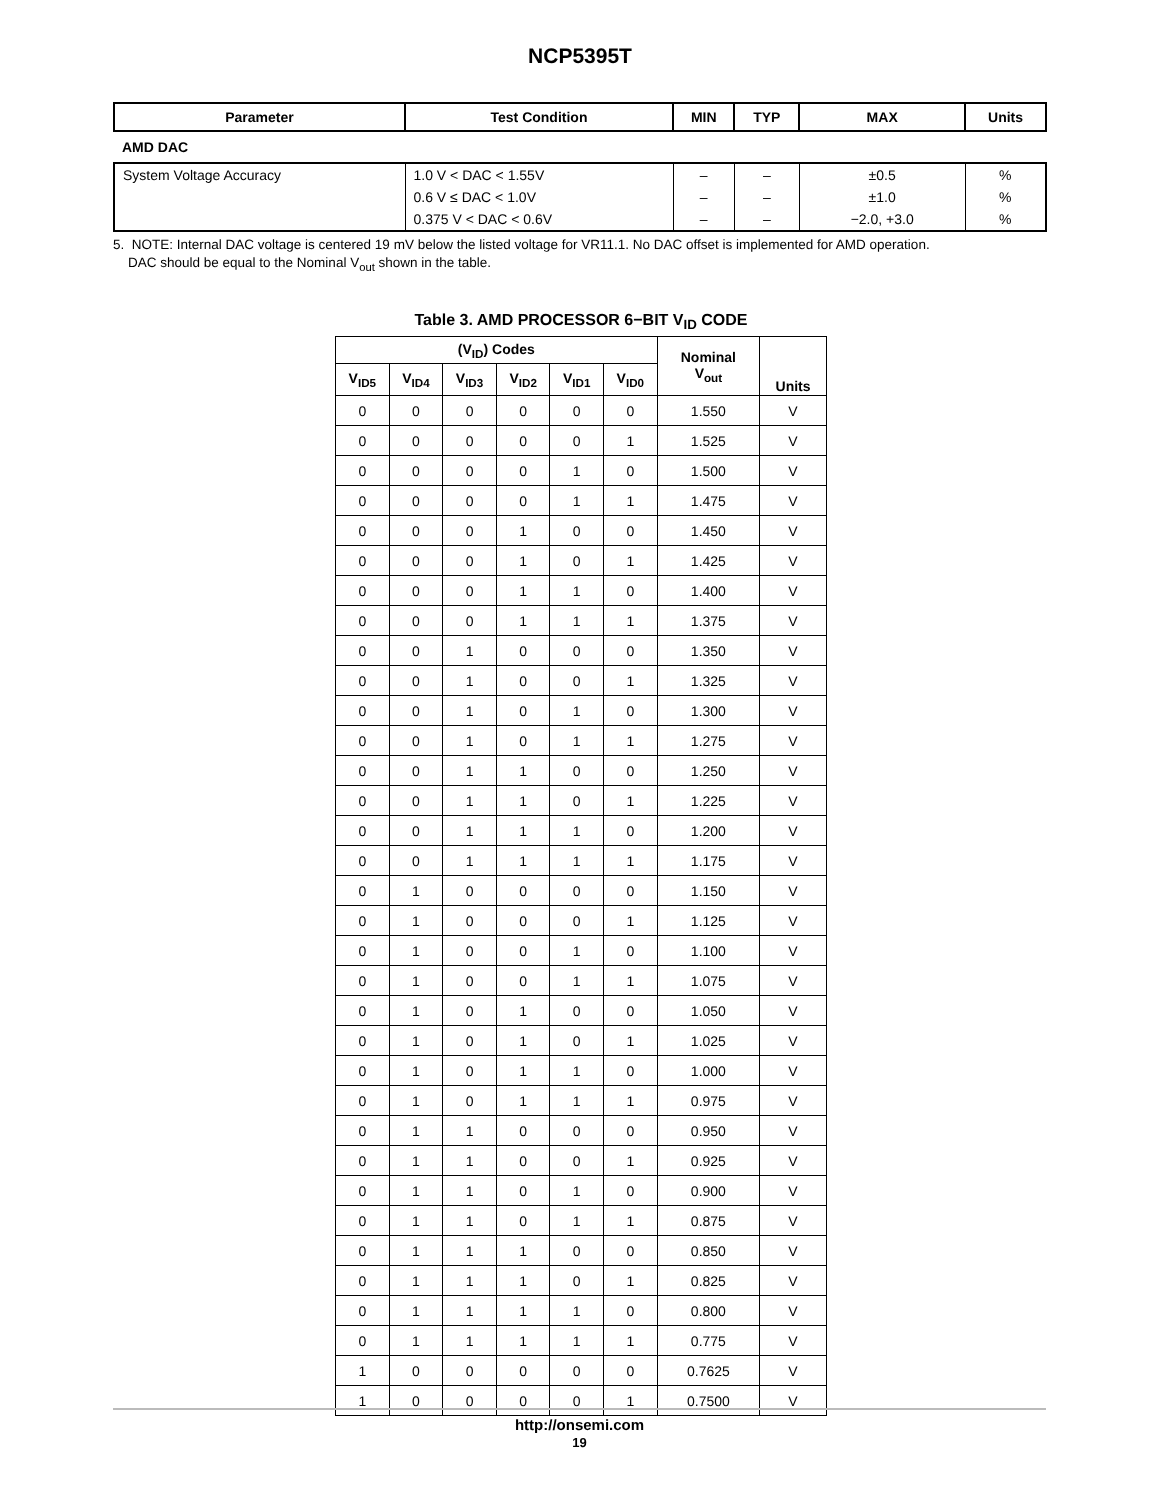NCP5395T
| Parameter | Test Condition | MIN | TYP | MAX | Units |
| --- | --- | --- | --- | --- | --- |
| AMD DAC | | | | | |
| System Voltage Accuracy | 1.0 V < DAC < 1.55V | – | – | ±0.5 | % |
| | 0.6 V ≤ DAC < 1.0V | – | – | ±1.0 | % |
| | 0.375 V < DAC < 0.6V | – | – | −2.0, +3.0 | % |
5. NOTE: Internal DAC voltage is centered 19 mV below the listed voltage for VR11.1. No DAC offset is implemented for AMD operation.
DAC should be equal to the Nominal V<sub>out</sub> shown in the table.
Table 3. AMD PROCESSOR 6−BIT V<sub>ID</sub> CODE
| (V<sub>ID</sub>) Codes | | | | | | Nominal V<sub>out</sub> | Units |
| --- | --- | --- | --- | --- | --- | --- | --- |
| V<sub>ID5</sub> | V<sub>ID4</sub> | V<sub>ID3</sub> | V<sub>ID2</sub> | V<sub>ID1</sub> | V<sub>ID0</sub> | | |
| 0 | 0 | 0 | 0 | 0 | 0 | 1.550 | V |
| 0 | 0 | 0 | 0 | 0 | 1 | 1.525 | V |
| 0 | 0 | 0 | 0 | 1 | 0 | 1.500 | V |
| 0 | 0 | 0 | 0 | 1 | 1 | 1.475 | V |
| 0 | 0 | 0 | 1 | 0 | 0 | 1.450 | V |
| 0 | 0 | 0 | 1 | 0 | 1 | 1.425 | V |
| 0 | 0 | 0 | 1 | 1 | 0 | 1.400 | V |
| 0 | 0 | 0 | 1 | 1 | 1 | 1.375 | V |
| 0 | 0 | 1 | 0 | 0 | 0 | 1.350 | V |
| 0 | 0 | 1 | 0 | 0 | 1 | 1.325 | V |
| 0 | 0 | 1 | 0 | 1 | 0 | 1.300 | V |
| 0 | 0 | 1 | 0 | 1 | 1 | 1.275 | V |
| 0 | 0 | 1 | 1 | 0 | 0 | 1.250 | V |
| 0 | 0 | 1 | 1 | 0 | 1 | 1.225 | V |
| 0 | 0 | 1 | 1 | 1 | 0 | 1.200 | V |
| 0 | 0 | 1 | 1 | 1 | 1 | 1.175 | V |
| 0 | 1 | 0 | 0 | 0 | 0 | 1.150 | V |
| 0 | 1 | 0 | 0 | 0 | 1 | 1.125 | V |
| 0 | 1 | 0 | 0 | 1 | 0 | 1.100 | V |
| 0 | 1 | 0 | 0 | 1 | 1 | 1.075 | V |
| 0 | 1 | 0 | 1 | 0 | 0 | 1.050 | V |
| 0 | 1 | 0 | 1 | 0 | 1 | 1.025 | V |
| 0 | 1 | 0 | 1 | 1 | 0 | 1.000 | V |
| 0 | 1 | 0 | 1 | 1 | 1 | 0.975 | V |
| 0 | 1 | 1 | 0 | 0 | 0 | 0.950 | V |
| 0 | 1 | 1 | 0 | 0 | 1 | 0.925 | V |
| 0 | 1 | 1 | 0 | 1 | 0 | 0.900 | V |
| 0 | 1 | 1 | 0 | 1 | 1 | 0.875 | V |
| 0 | 1 | 1 | 1 | 0 | 0 | 0.850 | V |
| 0 | 1 | 1 | 1 | 0 | 1 | 0.825 | V |
| 0 | 1 | 1 | 1 | 1 | 0 | 0.800 | V |
| 0 | 1 | 1 | 1 | 1 | 1 | 0.775 | V |
| 1 | 0 | 0 | 0 | 0 | 0 | 0.7625 | V |
| 1 | 0 | 0 | 0 | 0 | 1 | 0.7500 | V |
http://onsemi.com
19